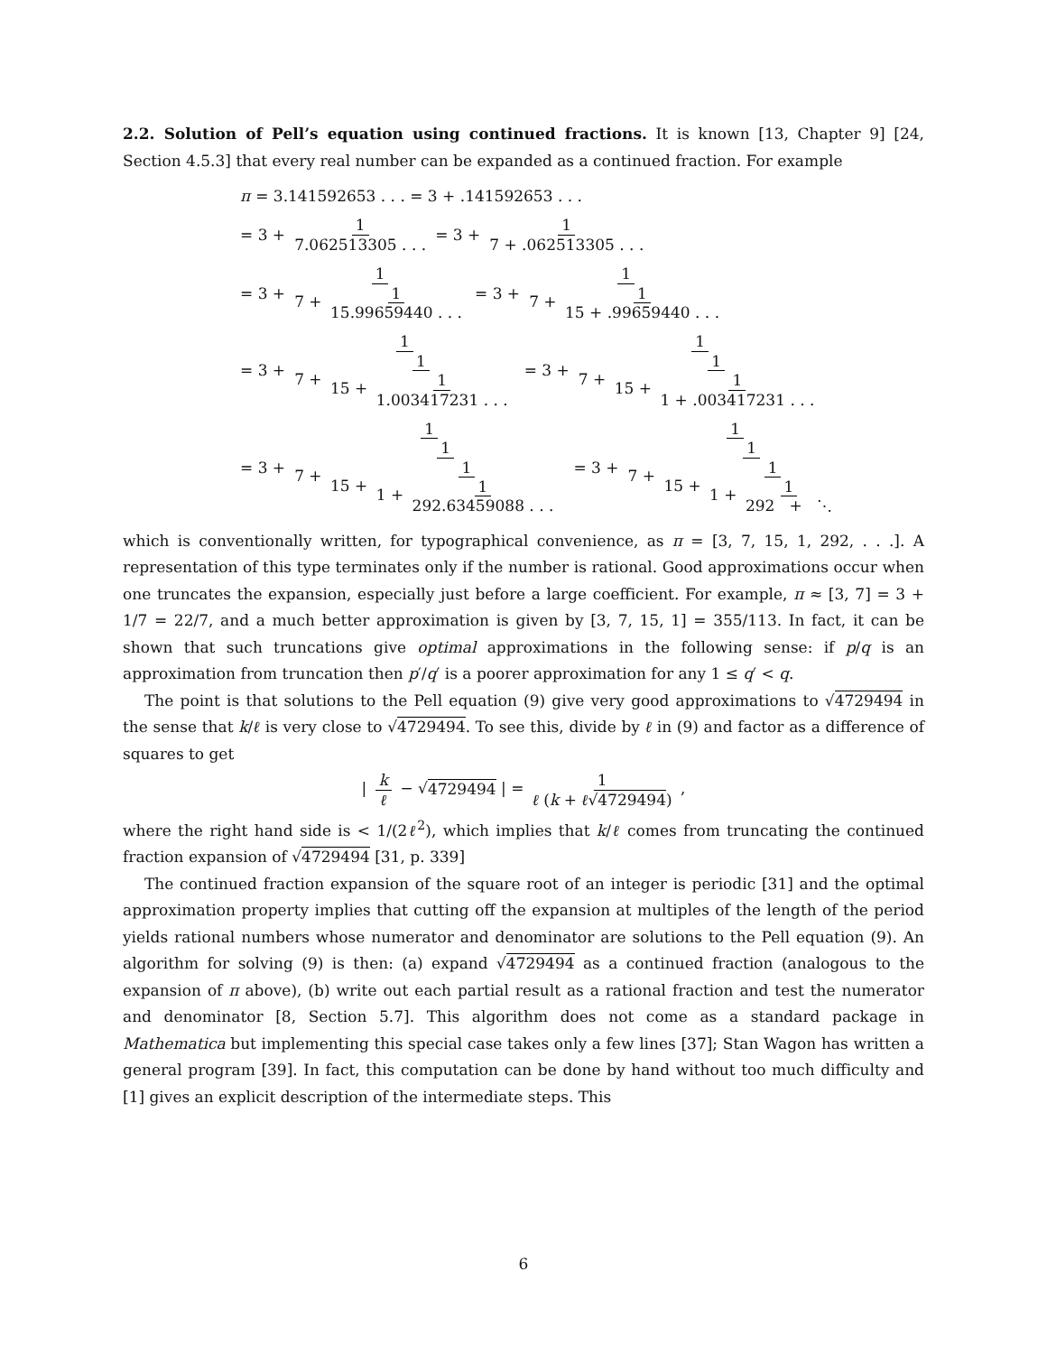2.2. Solution of Pell’s equation using continued fractions. It is known [13, Chapter 9] [24, Section 4.5.3] that every real number can be expanded as a continued fraction. For example
π = 3.141592653 . . . = 3 + .141592653 . . .
= 3 + 1 7.062513305 . . . = 3 + 1 7 + .062513305 . . .
= 3 + 1 7 + 1 15.99659440 . . . = 3 + 1 7 + 1 15 + .99659440 . . .
= 3 + 1 7 + 1 15 + 1 1.003417231 . . . = 3 + 1 7 + 1 15 + 1 1 + .003417231 . . .
= 3 + 1 7 + 1 15 + 1 1 + 1 292.63459088 . . . = 3 + 1 7 + 1 15 + 1 1 + 1 292 + ⋱
which is conventionally written, for typographical convenience, as π = [3, 7, 15, 1, 292, . . .]. A representation of this type terminates only if the number is rational. Good approximations occur when one truncates the expansion, especially just before a large coefficient. For example, π ≈ [3, 7] = 3 + 1/7 = 22/7, and a much better approximation is given by [3, 7, 15, 1] = 355/113. In fact, it can be shown that such truncations give optimal approximations in the following sense: if p/q is an approximation from truncation then p′/q′ is a poorer approximation for any 1 ≤ q′ < q.
The point is that solutions to the Pell equation (9) give very good approximations to √4729494 in the sense that k/ℓ is very close to √4729494. To see this, divide by ℓ in (9) and factor as a difference of squares to get
| k ℓ − √4729494 | = 1 ℓ (k + ℓ√4729494) ,
where the right hand side is < 1/(2ℓ<sup>2</sup>), which implies that k/ℓ comes from truncating the continued fraction expansion of √4729494 [31, p. 339]
The continued fraction expansion of the square root of an integer is periodic [31] and the optimal approximation property implies that cutting off the expansion at multiples of the length of the period yields rational numbers whose numerator and denominator are solutions to the Pell equation (9). An algorithm for solving (9) is then: (a) expand √4729494 as a continued fraction (analogous to the expansion of π above), (b) write out each partial result as a rational fraction and test the numerator and denominator [8, Section 5.7]. This algorithm does not come as a standard package in Mathematica but implementing this special case takes only a few lines [37]; Stan Wagon has written a general program [39]. In fact, this computation can be done by hand without too much difficulty and [1] gives an explicit description of the intermediate steps. This
6